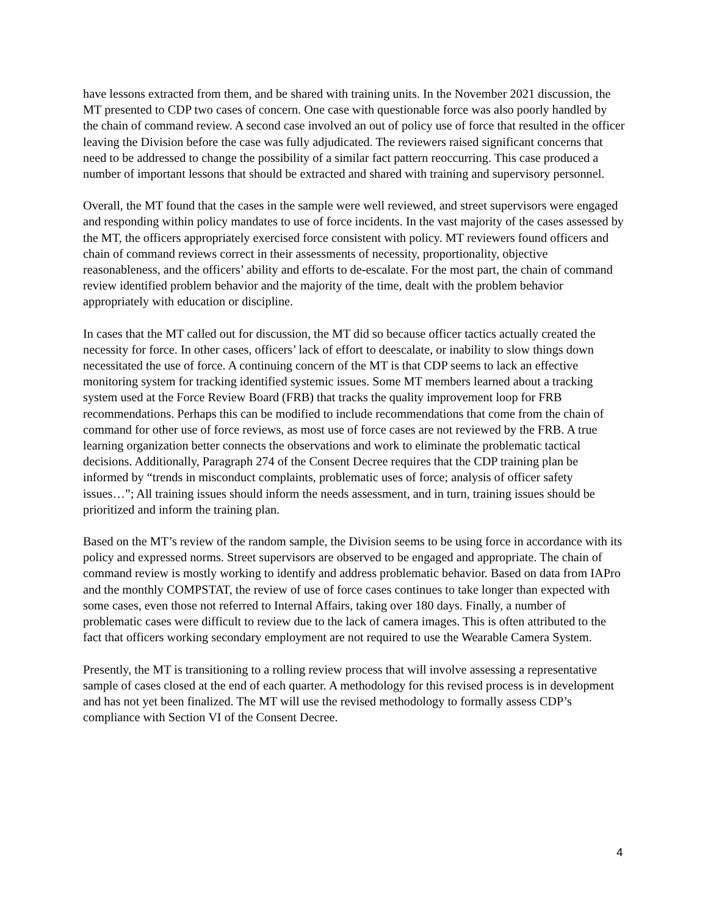have lessons extracted from them, and be shared with training units. In the November 2021 discussion, the MT presented to CDP two cases of concern. One case with questionable force was also poorly handled by the chain of command review. A second case involved an out of policy use of force that resulted in the officer leaving the Division before the case was fully adjudicated. The reviewers raised significant concerns that need to be addressed to change the possibility of a similar fact pattern reoccurring. This case produced a number of important lessons that should be extracted and shared with training and supervisory personnel.
Overall, the MT found that the cases in the sample were well reviewed, and street supervisors were engaged and responding within policy mandates to use of force incidents. In the vast majority of the cases assessed by the MT, the officers appropriately exercised force consistent with policy. MT reviewers found officers and chain of command reviews correct in their assessments of necessity, proportionality, objective reasonableness, and the officers’ ability and efforts to de-escalate. For the most part, the chain of command review identified problem behavior and the majority of the time, dealt with the problem behavior appropriately with education or discipline.
In cases that the MT called out for discussion, the MT did so because officer tactics actually created the necessity for force. In other cases, officers’ lack of effort to deescalate, or inability to slow things down necessitated the use of force. A continuing concern of the MT is that CDP seems to lack an effective monitoring system for tracking identified systemic issues. Some MT members learned about a tracking system used at the Force Review Board (FRB) that tracks the quality improvement loop for FRB recommendations. Perhaps this can be modified to include recommendations that come from the chain of command for other use of force reviews, as most use of force cases are not reviewed by the FRB. A true learning organization better connects the observations and work to eliminate the problematic tactical decisions. Additionally, Paragraph 274 of the Consent Decree requires that the CDP training plan be informed by “trends in misconduct complaints, problematic uses of force; analysis of officer safety issues…”; All training issues should inform the needs assessment, and in turn, training issues should be prioritized and inform the training plan.
Based on the MT’s review of the random sample, the Division seems to be using force in accordance with its policy and expressed norms. Street supervisors are observed to be engaged and appropriate. The chain of command review is mostly working to identify and address problematic behavior. Based on data from IAPro and the monthly COMPSTAT, the review of use of force cases continues to take longer than expected with some cases, even those not referred to Internal Affairs, taking over 180 days. Finally, a number of problematic cases were difficult to review due to the lack of camera images. This is often attributed to the fact that officers working secondary employment are not required to use the Wearable Camera System.
Presently, the MT is transitioning to a rolling review process that will involve assessing a representative sample of cases closed at the end of each quarter. A methodology for this revised process is in development and has not yet been finalized. The MT will use the revised methodology to formally assess CDP’s compliance with Section VI of the Consent Decree.
4